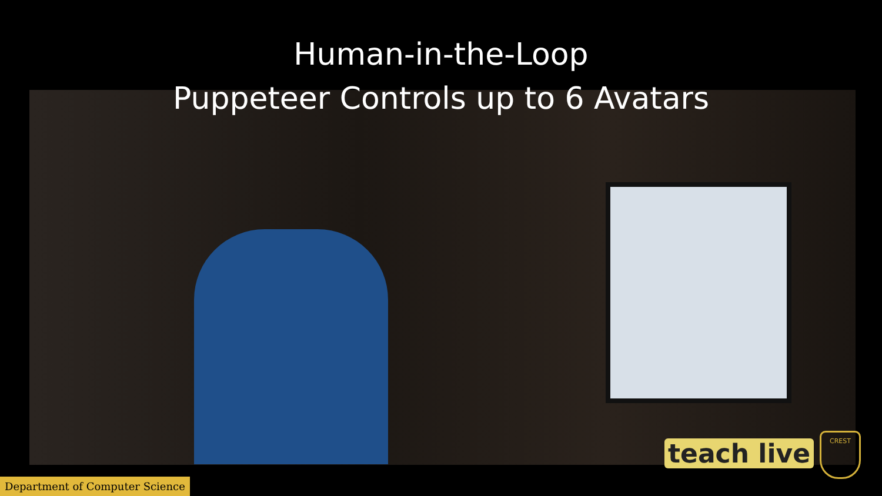Human-in-the-Loop
Puppeteer Controls up to 6 Avatars
teach live
CREST
Department of Computer Science